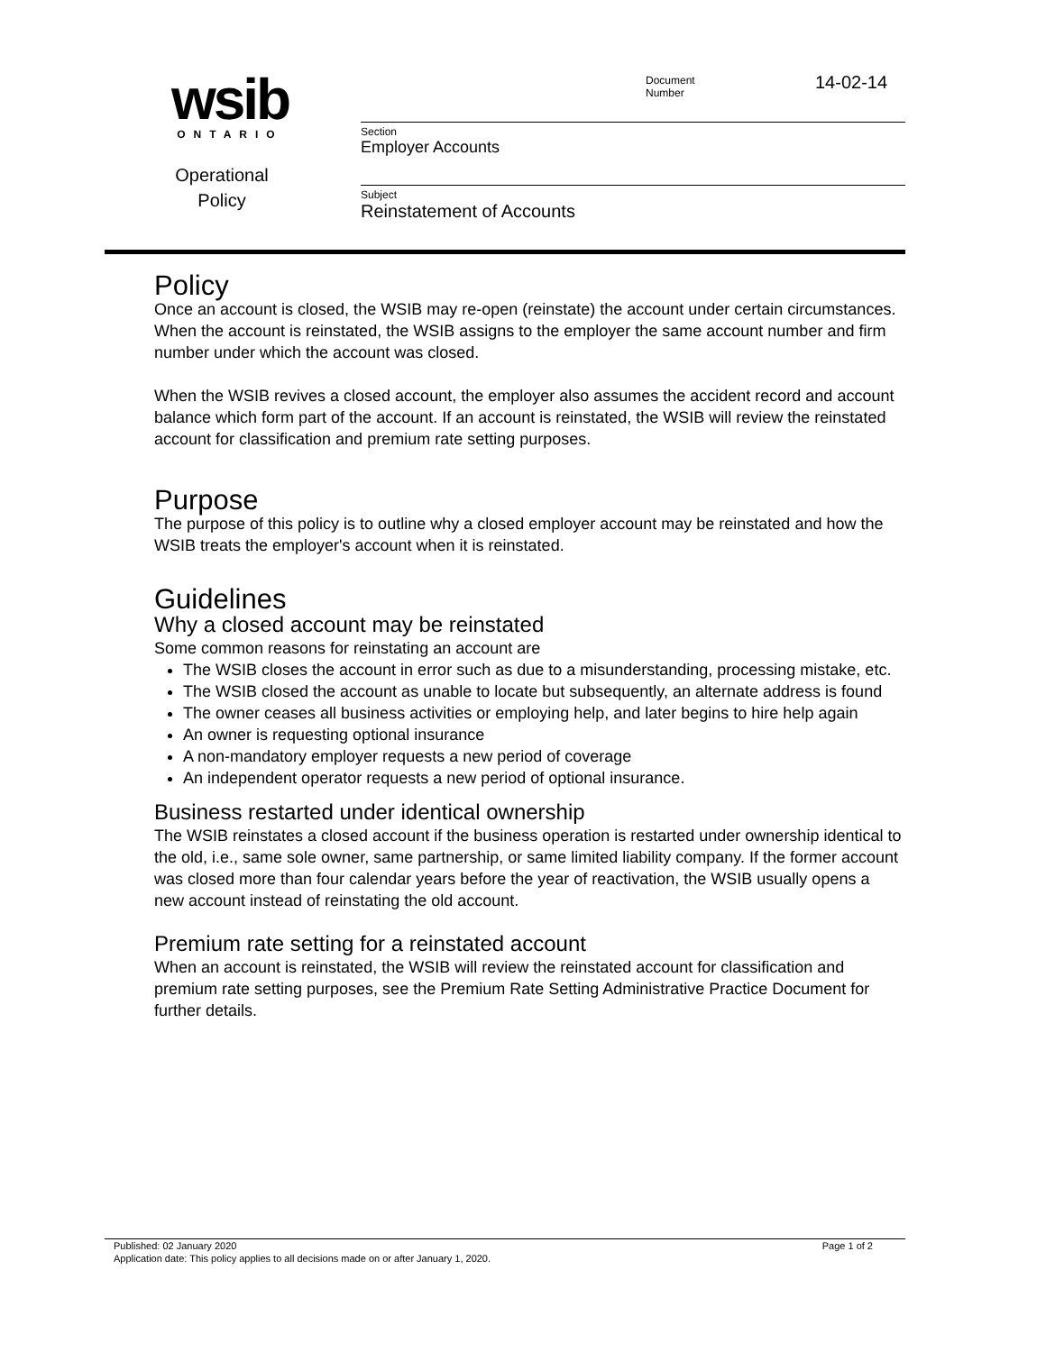wsib
ONTARIO
Operational
Policy
Document
Number
14-02-14
Section
Employer Accounts
Subject
Reinstatement of Accounts
Policy
Once an account is closed, the WSIB may re-open (reinstate) the account under certain circumstances. When the account is reinstated, the WSIB assigns to the employer the same account number and firm number under which the account was closed.
When the WSIB revives a closed account, the employer also assumes the accident record and account balance which form part of the account. If an account is reinstated, the WSIB will review the reinstated account for classification and premium rate setting purposes.
Purpose
The purpose of this policy is to outline why a closed employer account may be reinstated and how the WSIB treats the employer's account when it is reinstated.
Guidelines
Why a closed account may be reinstated
Some common reasons for reinstating an account are
The WSIB closes the account in error such as due to a misunderstanding, processing mistake, etc.
The WSIB closed the account as unable to locate but subsequently, an alternate address is found
The owner ceases all business activities or employing help, and later begins to hire help again
An owner is requesting optional insurance
A non-mandatory employer requests a new period of coverage
An independent operator requests a new period of optional insurance.
Business restarted under identical ownership
The WSIB reinstates a closed account if the business operation is restarted under ownership identical to the old, i.e., same sole owner, same partnership, or same limited liability company. If the former account was closed more than four calendar years before the year of reactivation, the WSIB usually opens a new account instead of reinstating the old account.
Premium rate setting for a reinstated account
When an account is reinstated, the WSIB will review the reinstated account for classification and premium rate setting purposes, see the Premium Rate Setting Administrative Practice Document for further details.
Published: 02 January 2020 Page 1 of 2
Application date: This policy applies to all decisions made on or after January 1, 2020.